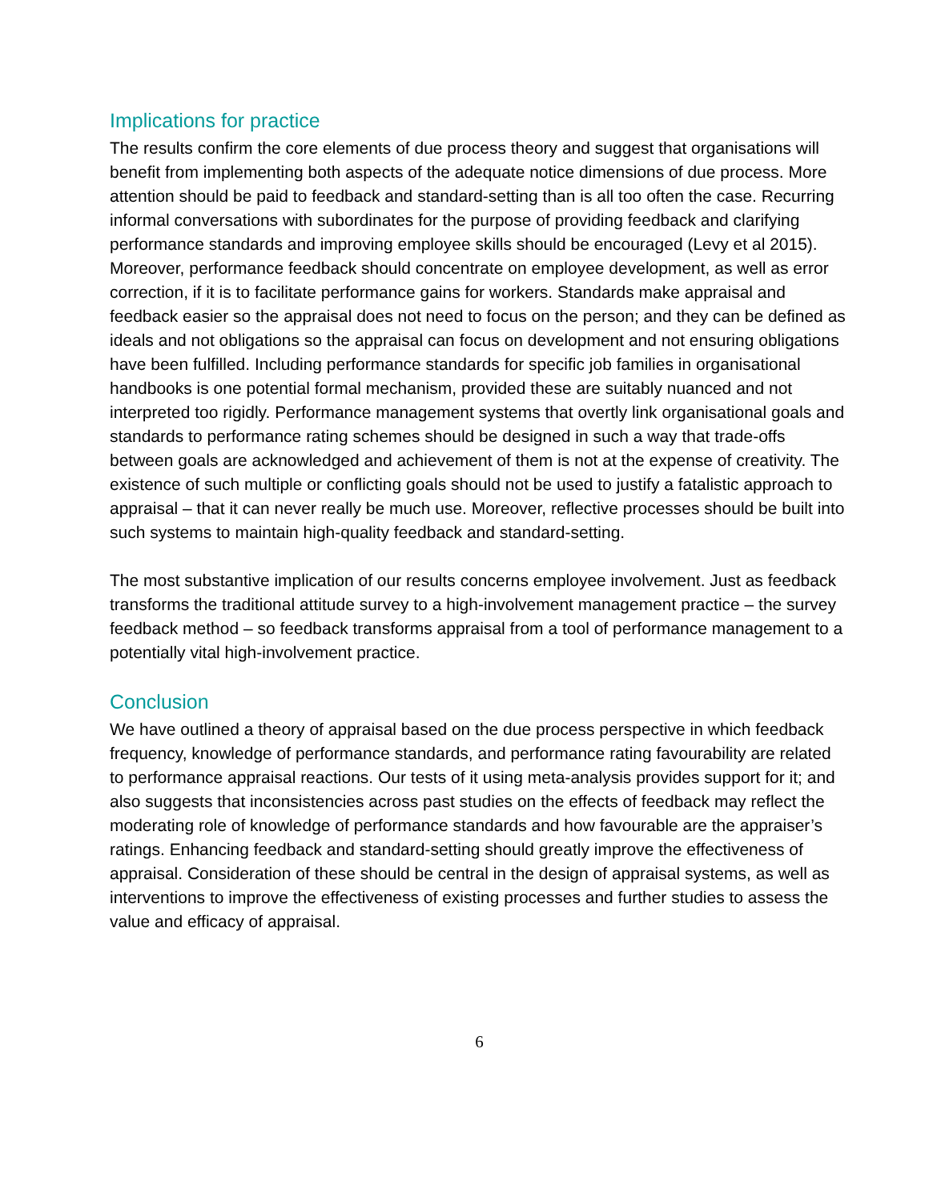Implications for practice
The results confirm the core elements of due process theory and suggest that organisations will benefit from implementing both aspects of the adequate notice dimensions of due process. More attention should be paid to feedback and standard-setting than is all too often the case. Recurring informal conversations with subordinates for the purpose of providing feedback and clarifying performance standards and improving employee skills should be encouraged (Levy et al 2015). Moreover, performance feedback should concentrate on employee development, as well as error correction, if it is to facilitate performance gains for workers. Standards make appraisal and feedback easier so the appraisal does not need to focus on the person; and they can be defined as ideals and not obligations so the appraisal can focus on development and not ensuring obligations have been fulfilled. Including performance standards for specific job families in organisational handbooks is one potential formal mechanism, provided these are suitably nuanced and not interpreted too rigidly. Performance management systems that overtly link organisational goals and standards to performance rating schemes should be designed in such a way that trade-offs between goals are acknowledged and achievement of them is not at the expense of creativity. The existence of such multiple or conflicting goals should not be used to justify a fatalistic approach to appraisal – that it can never really be much use. Moreover, reflective processes should be built into such systems to maintain high-quality feedback and standard-setting.
The most substantive implication of our results concerns employee involvement. Just as feedback transforms the traditional attitude survey to a high-involvement management practice – the survey feedback method – so feedback transforms appraisal from a tool of performance management to a potentially vital high-involvement practice.
Conclusion
We have outlined a theory of appraisal based on the due process perspective in which feedback frequency, knowledge of performance standards, and performance rating favourability are related to performance appraisal reactions. Our tests of it using meta-analysis provides support for it; and also suggests that inconsistencies across past studies on the effects of feedback may reflect the moderating role of knowledge of performance standards and how favourable are the appraiser’s ratings. Enhancing feedback and standard-setting should greatly improve the effectiveness of appraisal. Consideration of these should be central in the design of appraisal systems, as well as interventions to improve the effectiveness of existing processes and further studies to assess the value and efficacy of appraisal.
6